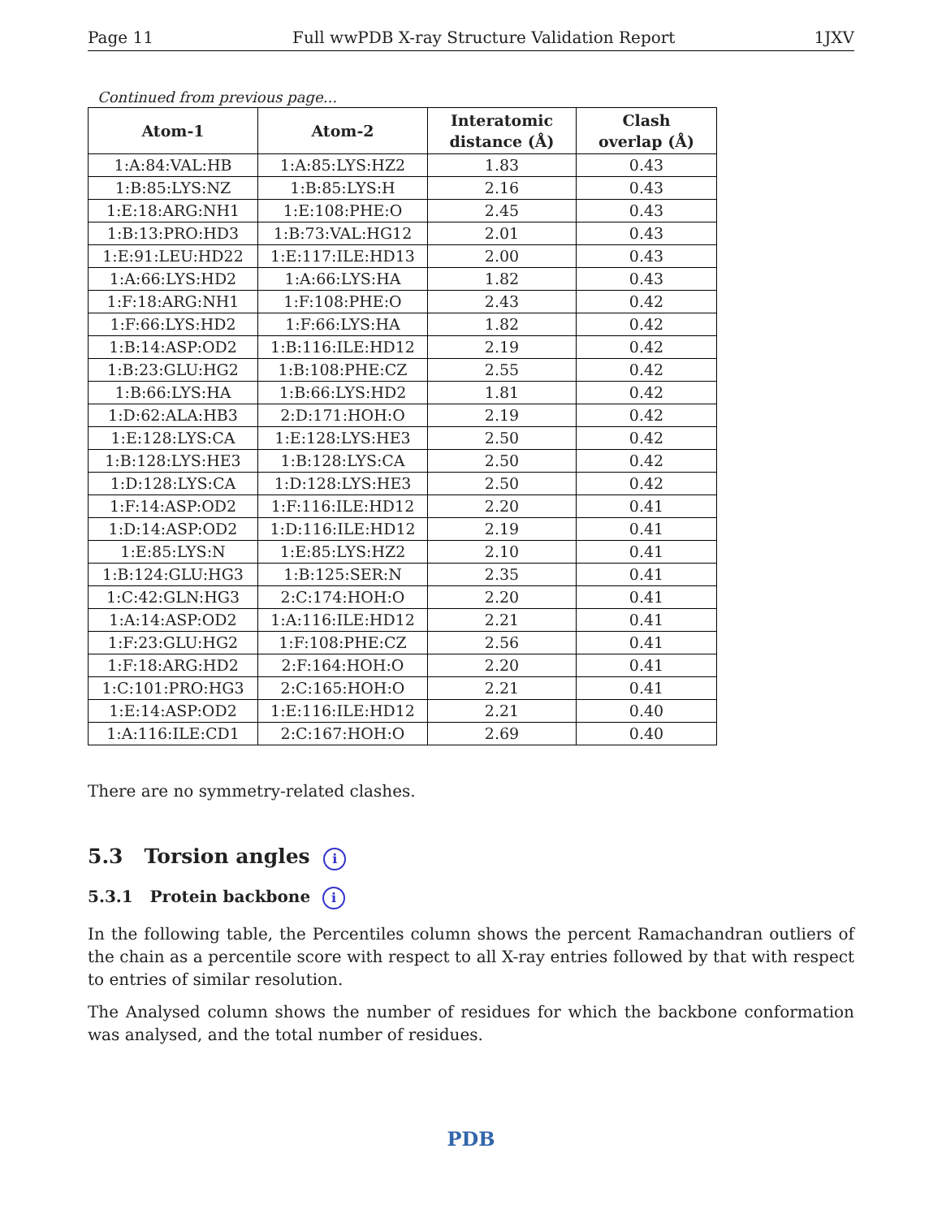Page 11 Full wwPDB X-ray Structure Validation Report 1JXV
Continued from previous page...
| Atom-1 | Atom-2 | Interatomic distance (Å) | Clash overlap (Å) |
| --- | --- | --- | --- |
| 1:A:84:VAL:HB | 1:A:85:LYS:HZ2 | 1.83 | 0.43 |
| 1:B:85:LYS:NZ | 1:B:85:LYS:H | 2.16 | 0.43 |
| 1:E:18:ARG:NH1 | 1:E:108:PHE:O | 2.45 | 0.43 |
| 1:B:13:PRO:HD3 | 1:B:73:VAL:HG12 | 2.01 | 0.43 |
| 1:E:91:LEU:HD22 | 1:E:117:ILE:HD13 | 2.00 | 0.43 |
| 1:A:66:LYS:HD2 | 1:A:66:LYS:HA | 1.82 | 0.43 |
| 1:F:18:ARG:NH1 | 1:F:108:PHE:O | 2.43 | 0.42 |
| 1:F:66:LYS:HD2 | 1:F:66:LYS:HA | 1.82 | 0.42 |
| 1:B:14:ASP:OD2 | 1:B:116:ILE:HD12 | 2.19 | 0.42 |
| 1:B:23:GLU:HG2 | 1:B:108:PHE:CZ | 2.55 | 0.42 |
| 1:B:66:LYS:HA | 1:B:66:LYS:HD2 | 1.81 | 0.42 |
| 1:D:62:ALA:HB3 | 2:D:171:HOH:O | 2.19 | 0.42 |
| 1:E:128:LYS:CA | 1:E:128:LYS:HE3 | 2.50 | 0.42 |
| 1:B:128:LYS:HE3 | 1:B:128:LYS:CA | 2.50 | 0.42 |
| 1:D:128:LYS:CA | 1:D:128:LYS:HE3 | 2.50 | 0.42 |
| 1:F:14:ASP:OD2 | 1:F:116:ILE:HD12 | 2.20 | 0.41 |
| 1:D:14:ASP:OD2 | 1:D:116:ILE:HD12 | 2.19 | 0.41 |
| 1:E:85:LYS:N | 1:E:85:LYS:HZ2 | 2.10 | 0.41 |
| 1:B:124:GLU:HG3 | 1:B:125:SER:N | 2.35 | 0.41 |
| 1:C:42:GLN:HG3 | 2:C:174:HOH:O | 2.20 | 0.41 |
| 1:A:14:ASP:OD2 | 1:A:116:ILE:HD12 | 2.21 | 0.41 |
| 1:F:23:GLU:HG2 | 1:F:108:PHE:CZ | 2.56 | 0.41 |
| 1:F:18:ARG:HD2 | 2:F:164:HOH:O | 2.20 | 0.41 |
| 1:C:101:PRO:HG3 | 2:C:165:HOH:O | 2.21 | 0.41 |
| 1:E:14:ASP:OD2 | 1:E:116:ILE:HD12 | 2.21 | 0.40 |
| 1:A:116:ILE:CD1 | 2:C:167:HOH:O | 2.69 | 0.40 |
There are no symmetry-related clashes.
5.3 Torsion angles i
5.3.1 Protein backbone i
In the following table, the Percentiles column shows the percent Ramachandran outliers of the chain as a percentile score with respect to all X-ray entries followed by that with respect to entries of similar resolution.
The Analysed column shows the number of residues for which the backbone conformation was analysed, and the total number of residues.
PDB